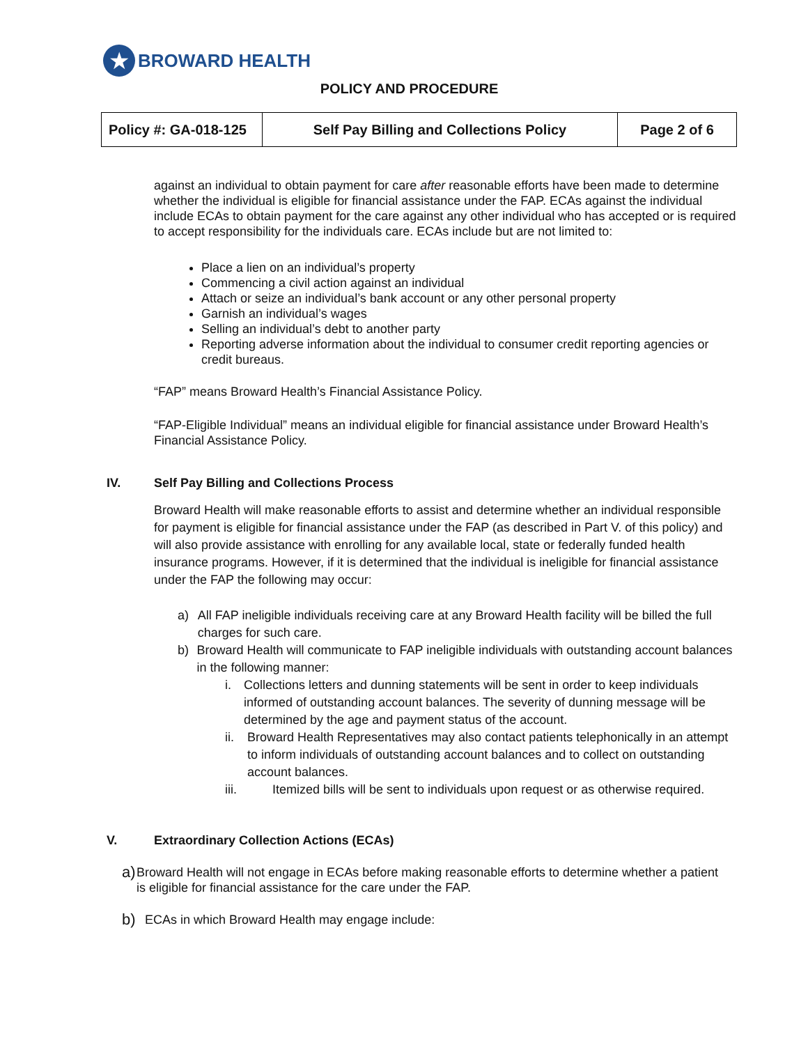★
BROWARD HEALTH
POLICY AND PROCEDURE
| Policy #: GA-018-125 | Self Pay Billing and Collections Policy | Page 2 of 6 |
against an individual to obtain payment for care after reasonable efforts have been made to determine whether the individual is eligible for financial assistance under the FAP. ECAs against the individual include ECAs to obtain payment for the care against any other individual who has accepted or is required to accept responsibility for the individuals care. ECAs include but are not limited to:
Place a lien on an individual’s property
Commencing a civil action against an individual
Attach or seize an individual’s bank account or any other personal property
Garnish an individual’s wages
Selling an individual’s debt to another party
Reporting adverse information about the individual to consumer credit reporting agencies or credit bureaus.
“FAP” means Broward Health’s Financial Assistance Policy.
“FAP-Eligible Individual” means an individual eligible for financial assistance under Broward Health’s Financial Assistance Policy.
IV. Self Pay Billing and Collections Process
Broward Health will make reasonable efforts to assist and determine whether an individual responsible for payment is eligible for financial assistance under the FAP (as described in Part V. of this policy) and will also provide assistance with enrolling for any available local, state or federally funded health insurance programs. However, if it is determined that the individual is ineligible for financial assistance under the FAP the following may occur:
a) All FAP ineligible individuals receiving care at any Broward Health facility will be billed the full charges for such care.
b) Broward Health will communicate to FAP ineligible individuals with outstanding account balances in the following manner:
i. Collections letters and dunning statements will be sent in order to keep individuals informed of outstanding account balances. The severity of dunning message will be determined by the age and payment status of the account.
ii. Broward Health Representatives may also contact patients telephonically in an attempt to inform individuals of outstanding account balances and to collect on outstanding account balances.
iii. Itemized bills will be sent to individuals upon request or as otherwise required.
V. Extraordinary Collection Actions (ECAs)
a) Broward Health will not engage in ECAs before making reasonable efforts to determine whether a patient is eligible for financial assistance for the care under the FAP.
b) ECAs in which Broward Health may engage include: